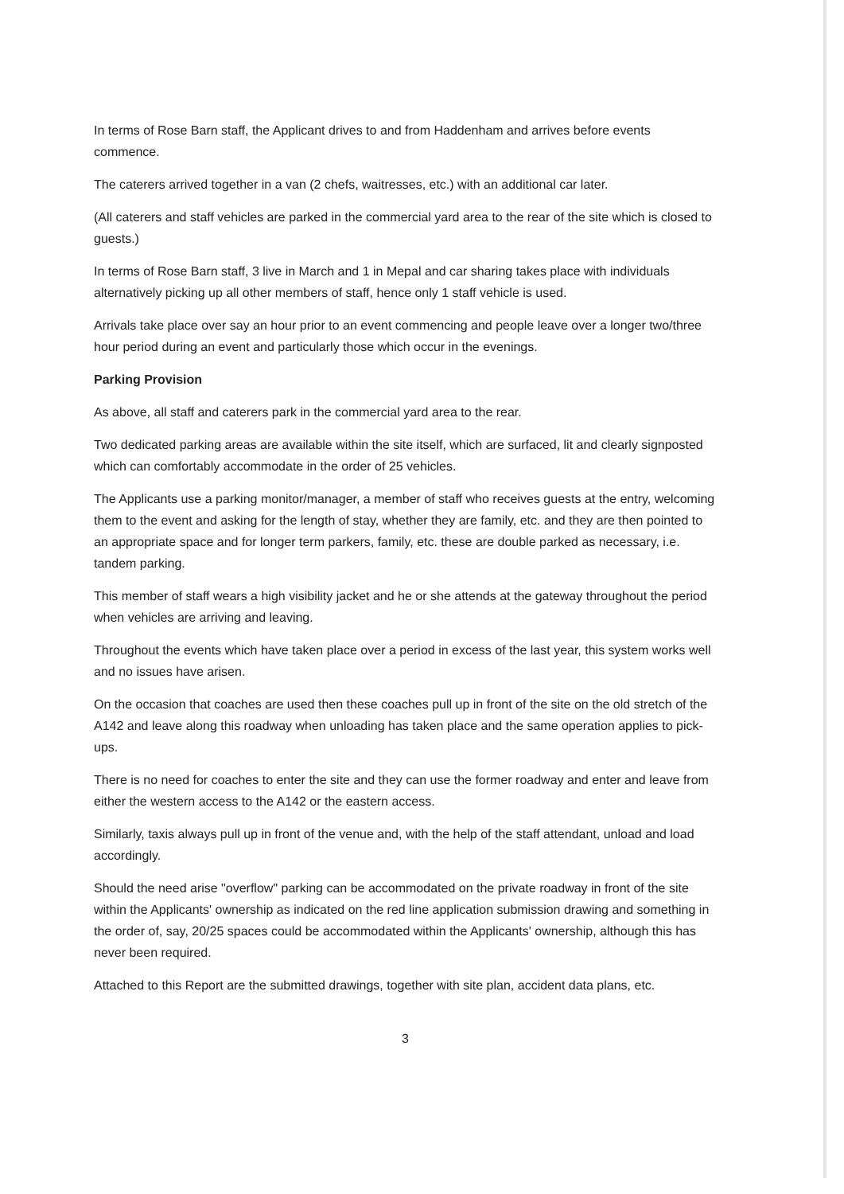In terms of Rose Barn staff, the Applicant drives to and from Haddenham and arrives before events commence.
The caterers arrived together in a van (2 chefs, waitresses, etc.) with an additional car later.
(All caterers and staff vehicles are parked in the commercial yard area to the rear of the site which is closed to guests.)
In terms of Rose Barn staff, 3 live in March and 1 in Mepal and car sharing takes place with individuals alternatively picking up all other members of staff, hence only 1 staff vehicle is used.
Arrivals take place over say an hour prior to an event commencing and people leave over a longer two/three hour period during an event and particularly those which occur in the evenings.
Parking Provision
As above, all staff and caterers park in the commercial yard area to the rear.
Two dedicated parking areas are available within the site itself, which are surfaced, lit and clearly signposted which can comfortably accommodate in the order of 25 vehicles.
The Applicants use a parking monitor/manager, a member of staff who receives guests at the entry, welcoming them to the event and asking for the length of stay, whether they are family, etc. and they are then pointed to an appropriate space and for longer term parkers, family, etc. these are double parked as necessary, i.e. tandem parking.
This member of staff wears a high visibility jacket and he or she attends at the gateway throughout the period when vehicles are arriving and leaving.
Throughout the events which have taken place over a period in excess of the last year, this system works well and no issues have arisen.
On the occasion that coaches are used then these coaches pull up in front of the site on the old stretch of the A142 and leave along this roadway when unloading has taken place and the same operation applies to pick-ups.
There is no need for coaches to enter the site and they can use the former roadway and enter and leave from either the western access to the A142 or the eastern access.
Similarly, taxis always pull up in front of the venue and, with the help of the staff attendant, unload and load accordingly.
Should the need arise "overflow" parking can be accommodated on the private roadway in front of the site within the Applicants' ownership as indicated on the red line application submission drawing and something in the order of, say, 20/25 spaces could be accommodated within the Applicants' ownership, although this has never been required.
Attached to this Report are the submitted drawings, together with site plan, accident data plans, etc.
3